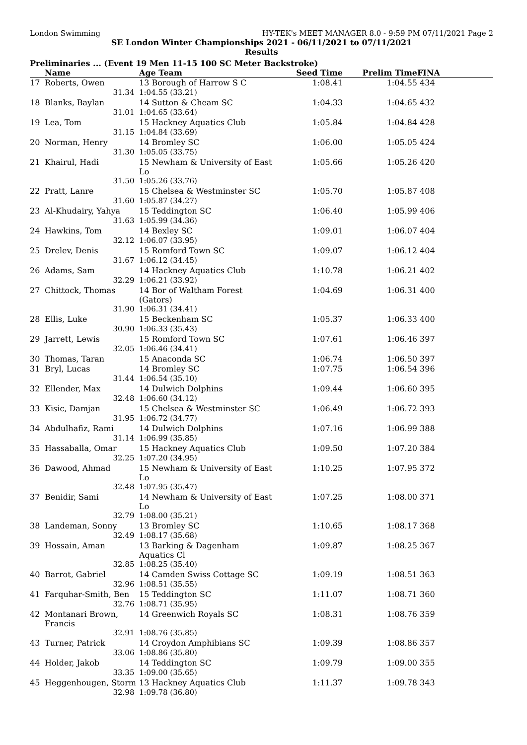London Swimming HY-TEK's MEET MANAGER 8.0 - 9:59 PM 07/11/2021 Page 2
SE London Winter Championships 2021 - 06/11/2021 to 07/11/2021
Results
Preliminaries ... (Event 19 Men 11-15 100 SC Meter Backstroke)
| | Name | Age Team | Seed Time | Prelim Time | FINA |
| --- | --- | --- | --- | --- | --- |
| 17 | Roberts, Owen | 13 Borough of Harrow S C | 1:08.41 | 1:04.55 | 434 |
| | 31.34 | 1:04.55 (33.21) | | | |
| 18 | Blanks, Baylan | 14 Sutton & Cheam SC | 1:04.33 | 1:04.65 | 432 |
| | 31.01 | 1:04.65 (33.64) | | | |
| 19 | Lea, Tom | 15 Hackney Aquatics Club | 1:05.84 | 1:04.84 | 428 |
| | 31.15 | 1:04.84 (33.69) | | | |
| 20 | Norman, Henry | 14 Bromley SC | 1:06.00 | 1:05.05 | 424 |
| | 31.30 | 1:05.05 (33.75) | | | |
| 21 | Khairul, Hadi | 15 Newham & University of East Lo | 1:05.66 | 1:05.26 | 420 |
| | 31.50 | 1:05.26 (33.76) | | | |
| 22 | Pratt, Lanre | 15 Chelsea & Westminster SC | 1:05.70 | 1:05.87 | 408 |
| | 31.60 | 1:05.87 (34.27) | | | |
| 23 | Al-Khudairy, Yahya | 15 Teddington SC | 1:06.40 | 1:05.99 | 406 |
| | 31.63 | 1:05.99 (34.36) | | | |
| 24 | Hawkins, Tom | 14 Bexley SC | 1:09.01 | 1:06.07 | 404 |
| | 32.12 | 1:06.07 (33.95) | | | |
| 25 | Drelev, Denis | 15 Romford Town SC | 1:09.07 | 1:06.12 | 404 |
| | 31.67 | 1:06.12 (34.45) | | | |
| 26 | Adams, Sam | 14 Hackney Aquatics Club | 1:10.78 | 1:06.21 | 402 |
| | 32.29 | 1:06.21 (33.92) | | | |
| 27 | Chittock, Thomas | 14 Bor of Waltham Forest (Gators) | 1:04.69 | 1:06.31 | 400 |
| | 31.90 | 1:06.31 (34.41) | | | |
| 28 | Ellis, Luke | 15 Beckenham SC | 1:05.37 | 1:06.33 | 400 |
| | 30.90 | 1:06.33 (35.43) | | | |
| 29 | Jarrett, Lewis | 15 Romford Town SC | 1:07.61 | 1:06.46 | 397 |
| | 32.05 | 1:06.46 (34.41) | | | |
| 30 | Thomas, Taran | 15 Anaconda SC | 1:06.74 | 1:06.50 | 397 |
| 31 | Bryl, Lucas | 14 Bromley SC | 1:07.75 | 1:06.54 | 396 |
| | 31.44 | 1:06.54 (35.10) | | | |
| 32 | Ellender, Max | 14 Dulwich Dolphins | 1:09.44 | 1:06.60 | 395 |
| | 32.48 | 1:06.60 (34.12) | | | |
| 33 | Kisic, Damjan | 15 Chelsea & Westminster SC | 1:06.49 | 1:06.72 | 393 |
| | 31.95 | 1:06.72 (34.77) | | | |
| 34 | Abdulhafiz, Rami | 14 Dulwich Dolphins | 1:07.16 | 1:06.99 | 388 |
| | 31.14 | 1:06.99 (35.85) | | | |
| 35 | Hassaballa, Omar | 15 Hackney Aquatics Club | 1:09.50 | 1:07.20 | 384 |
| | 32.25 | 1:07.20 (34.95) | | | |
| 36 | Dawood, Ahmad | 15 Newham & University of East Lo | 1:10.25 | 1:07.95 | 372 |
| | 32.48 | 1:07.95 (35.47) | | | |
| 37 | Benidir, Sami | 14 Newham & University of East Lo | 1:07.25 | 1:08.00 | 371 |
| | 32.79 | 1:08.00 (35.21) | | | |
| 38 | Landeman, Sonny | 13 Bromley SC | 1:10.65 | 1:08.17 | 368 |
| | 32.49 | 1:08.17 (35.68) | | | |
| 39 | Hossain, Aman | 13 Barking & Dagenham Aquatics Cl | 1:09.87 | 1:08.25 | 367 |
| | 32.85 | 1:08.25 (35.40) | | | |
| 40 | Barrot, Gabriel | 14 Camden Swiss Cottage SC | 1:09.19 | 1:08.51 | 363 |
| | 32.96 | 1:08.51 (35.55) | | | |
| 41 | Farquhar-Smith, Ben | 15 Teddington SC | 1:11.07 | 1:08.71 | 360 |
| | 32.76 | 1:08.71 (35.95) | | | |
| 42 | Montanari Brown, Francis | 14 Greenwich Royals SC | 1:08.31 | 1:08.76 | 359 |
| | 32.91 | 1:08.76 (35.85) | | | |
| 43 | Turner, Patrick | 14 Croydon Amphibians SC | 1:09.39 | 1:08.86 | 357 |
| | 33.06 | 1:08.86 (35.80) | | | |
| 44 | Holder, Jakob | 14 Teddington SC | 1:09.79 | 1:09.00 | 355 |
| | 33.35 | 1:09.00 (35.65) | | | |
| 45 | Heggenhougen, Storm | 13 Hackney Aquatics Club | 1:11.37 | 1:09.78 | 343 |
| | 32.98 | 1:09.78 (36.80) | | | |